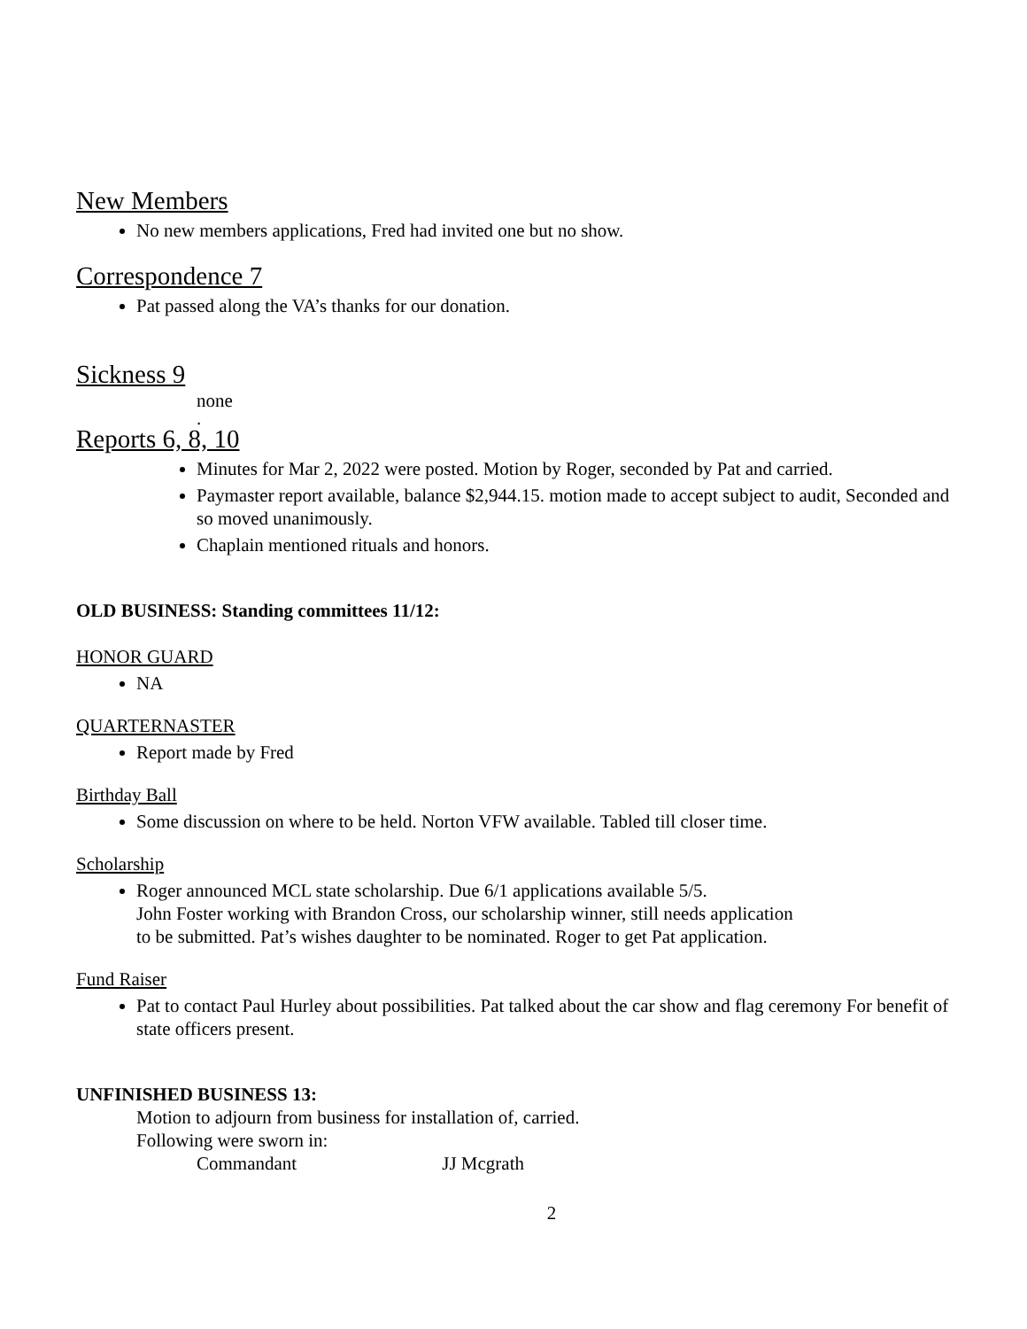New Members
No new members applications, Fred had invited one but no show.
Correspondence 7
Pat passed along the VA’s thanks for our donation.
Sickness 9
none
.
Reports 6, 8, 10
Minutes for Mar 2, 2022 were posted. Motion by Roger, seconded by Pat and carried.
Paymaster report available, balance $2,944.15. motion made to accept subject to audit, Seconded and so moved unanimously.
Chaplain mentioned rituals and honors.
OLD BUSINESS: Standing committees 11/12:
HONOR GUARD
NA
QUARTERNASTER
Report made by Fred
Birthday Ball
Some discussion on where to be held. Norton VFW available. Tabled till closer time.
Scholarship
Roger announced MCL state scholarship. Due 6/1 applications available 5/5.
John Foster working with Brandon Cross, our scholarship winner, still needs application
to be submitted. Pat’s wishes daughter to be nominated. Roger to get Pat application.
Fund Raiser
Pat to contact Paul Hurley about possibilities. Pat talked about the car show and flag ceremony For benefit of state officers present.
UNFINISHED BUSINESS 13:
Motion to adjourn from business for installation of, carried.
Following were sworn in:
Commandant JJ Mcgrath
2